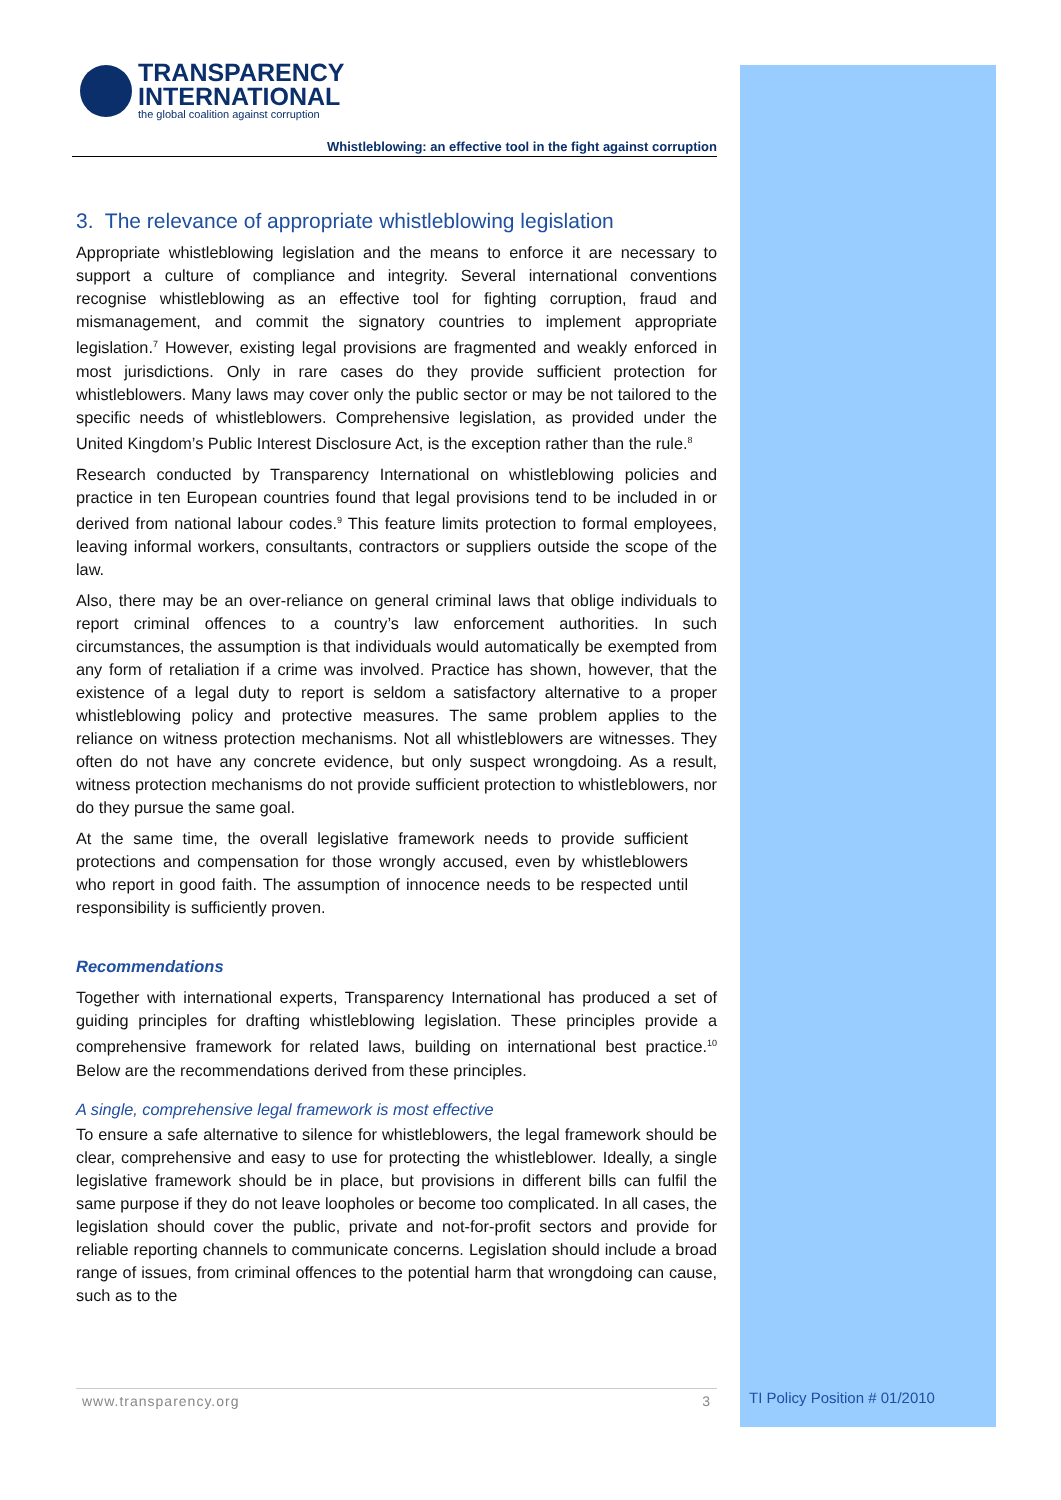TRANSPARENCY
INTERNATIONAL
the global coalition against corruption
Whistleblowing: an effective tool in the fight against corruption
3. The relevance of appropriate whistleblowing legislation
Appropriate whistleblowing legislation and the means to enforce it are necessary to support a culture of compliance and integrity. Several international conventions recognise whistleblowing as an effective tool for fighting corruption, fraud and mismanagement, and commit the signatory countries to implement appropriate legislation.<sup>7</sup> However, existing legal provisions are fragmented and weakly enforced in most jurisdictions. Only in rare cases do they provide sufficient protection for whistleblowers. Many laws may cover only the public sector or may be not tailored to the specific needs of whistleblowers. Comprehensive legislation, as provided under the United Kingdom’s Public Interest Disclosure Act, is the exception rather than the rule.<sup>8</sup>
Research conducted by Transparency International on whistleblowing policies and practice in ten European countries found that legal provisions tend to be included in or derived from national labour codes.<sup>9</sup> This feature limits protection to formal employees, leaving informal workers, consultants, contractors or suppliers outside the scope of the law.
Also, there may be an over-reliance on general criminal laws that oblige individuals to report criminal offences to a country’s law enforcement authorities. In such circumstances, the assumption is that individuals would automatically be exempted from any form of retaliation if a crime was involved. Practice has shown, however, that the existence of a legal duty to report is seldom a satisfactory alternative to a proper whistleblowing policy and protective measures. The same problem applies to the reliance on witness protection mechanisms. Not all whistleblowers are witnesses. They often do not have any concrete evidence, but only suspect wrongdoing. As a result, witness protection mechanisms do not provide sufficient protection to whistleblowers, nor do they pursue the same goal.
At the same time, the overall legislative framework needs to provide sufficient protections and compensation for those wrongly accused, even by whistleblowers who report in good faith. The assumption of innocence needs to be respected until responsibility is sufficiently proven.
Recommendations
Together with international experts, Transparency International has produced a set of guiding principles for drafting whistleblowing legislation. These principles provide a comprehensive framework for related laws, building on international best practice.<sup>10</sup> Below are the recommendations derived from these principles.
A single, comprehensive legal framework is most effective
To ensure a safe alternative to silence for whistleblowers, the legal framework should be clear, comprehensive and easy to use for protecting the whistleblower. Ideally, a single legislative framework should be in place, but provisions in different bills can fulfil the same purpose if they do not leave loopholes or become too complicated. In all cases, the legislation should cover the public, private and not-for-profit sectors and provide for reliable reporting channels to communicate concerns. Legislation should include a broad range of issues, from criminal offences to the potential harm that wrongdoing can cause, such as to the
www.transparency.org 3 TI Policy Position # 01/2010